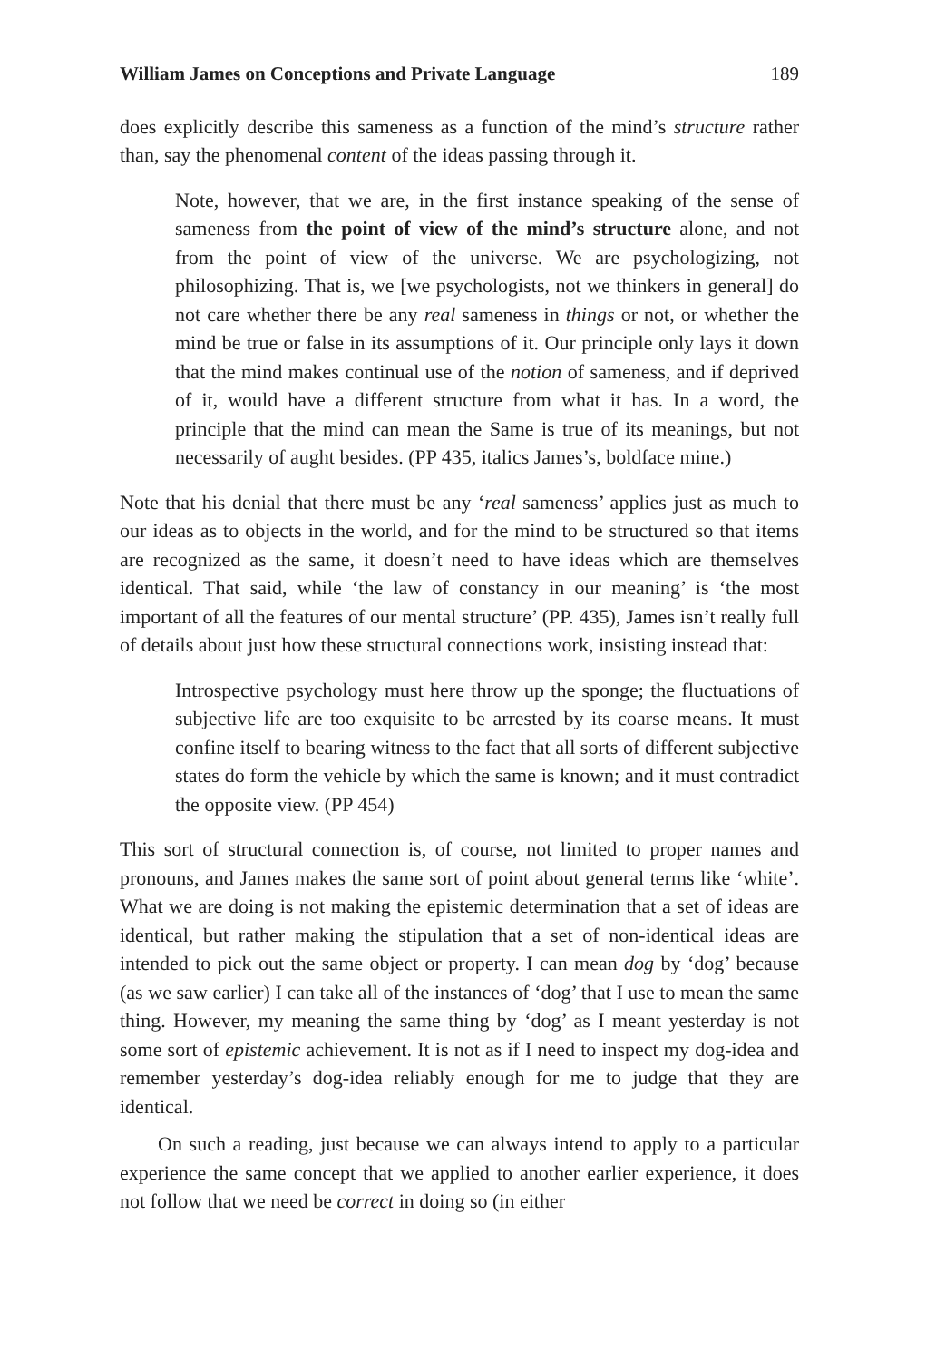William James on Conceptions and Private Language 189
does explicitly describe this sameness as a function of the mind’s structure rather than, say the phenomenal content of the ideas passing through it.
Note, however, that we are, in the first instance speaking of the sense of sameness from the point of view of the mind’s structure alone, and not from the point of view of the universe. We are psychologizing, not philosophizing. That is, we [we psychologists, not we thinkers in general] do not care whether there be any real sameness in things or not, or whether the mind be true or false in its assumptions of it. Our principle only lays it down that the mind makes continual use of the notion of sameness, and if deprived of it, would have a different structure from what it has. In a word, the principle that the mind can mean the Same is true of its meanings, but not necessarily of aught besides. (PP 435, italics James’s, boldface mine.)
Note that his denial that there must be any ‘real sameness’ applies just as much to our ideas as to objects in the world, and for the mind to be structured so that items are recognized as the same, it doesn’t need to have ideas which are themselves identical. That said, while ‘the law of constancy in our meaning’ is ‘the most important of all the features of our mental structure’ (PP. 435), James isn’t really full of details about just how these structural connections work, insisting instead that:
Introspective psychology must here throw up the sponge; the fluctuations of subjective life are too exquisite to be arrested by its coarse means. It must confine itself to bearing witness to the fact that all sorts of different subjective states do form the vehicle by which the same is known; and it must contradict the opposite view. (PP 454)
This sort of structural connection is, of course, not limited to proper names and pronouns, and James makes the same sort of point about general terms like ‘white’. What we are doing is not making the epistemic determination that a set of ideas are identical, but rather making the stipulation that a set of non-identical ideas are intended to pick out the same object or property. I can mean dog by ‘dog’ because (as we saw earlier) I can take all of the instances of ‘dog’ that I use to mean the same thing. However, my meaning the same thing by ‘dog’ as I meant yesterday is not some sort of epistemic achievement. It is not as if I need to inspect my dog-idea and remember yesterday’s dog-idea reliably enough for me to judge that they are identical.
On such a reading, just because we can always intend to apply to a particular experience the same concept that we applied to another earlier experience, it does not follow that we need be correct in doing so (in either